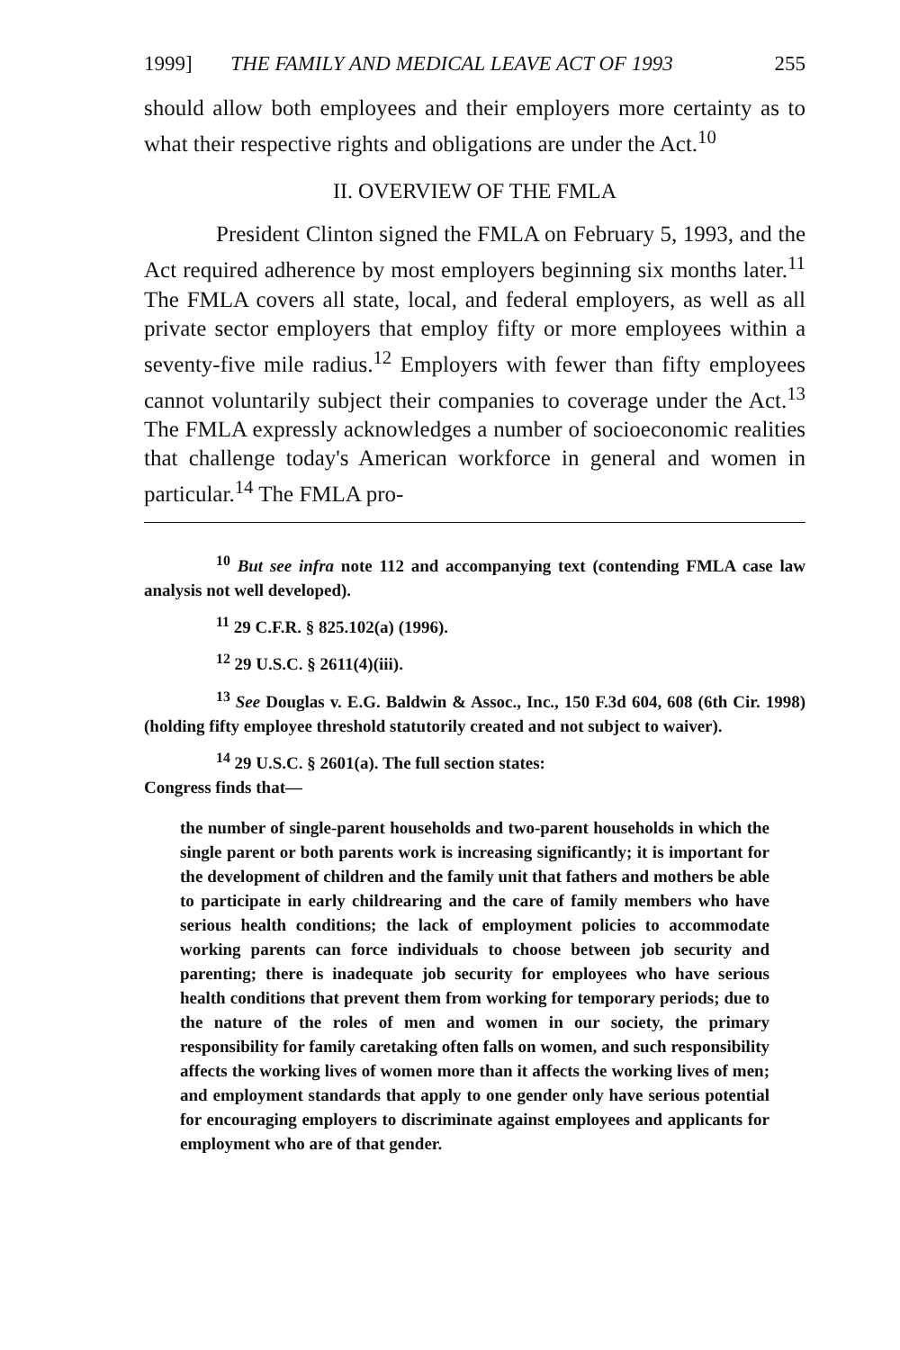1999] THE FAMILY AND MEDICAL LEAVE ACT OF 1993 255
should allow both employees and their employers more certainty as to what their respective rights and obligations are under the Act.<sup>10</sup>
II. OVERVIEW OF THE FMLA
President Clinton signed the FMLA on February 5, 1993, and the Act required adherence by most employers beginning six months later.<sup>11</sup> The FMLA covers all state, local, and federal employers, as well as all private sector employers that employ fifty or more employees within a seventy-five mile radius.<sup>12</sup> Employers with fewer than fifty employees cannot voluntarily subject their companies to coverage under the Act.<sup>13</sup> The FMLA expressly acknowledges a number of socioeconomic realities that challenge today's American workforce in general and women in particular.<sup>14</sup> The FMLA pro-
<sup>10</sup> But see infra note 112 and accompanying text (contending FMLA case law analysis not well developed).
<sup>11</sup> 29 C.F.R. § 825.102(a) (1996).
<sup>12</sup> 29 U.S.C. § 2611(4)(iii).
<sup>13</sup> See Douglas v. E.G. Baldwin & Assoc., Inc., 150 F.3d 604, 608 (6th Cir. 1998) (holding fifty employee threshold statutorily created and not subject to waiver).
<sup>14</sup> 29 U.S.C. § 2601(a). The full section states:
Congress finds that—
the number of single-parent households and two-parent households in which the single parent or both parents work is increasing significantly; it is important for the development of children and the family unit that fathers and mothers be able to participate in early childrearing and the care of family members who have serious health conditions; the lack of employment policies to accommodate working parents can force individuals to choose between job security and parenting; there is inadequate job security for employees who have serious health conditions that prevent them from working for temporary periods; due to the nature of the roles of men and women in our society, the primary responsibility for family caretaking often falls on women, and such responsibility affects the working lives of women more than it affects the working lives of men; and employment standards that apply to one gender only have serious potential for encouraging employers to discriminate against employees and applicants for employment who are of that gender.